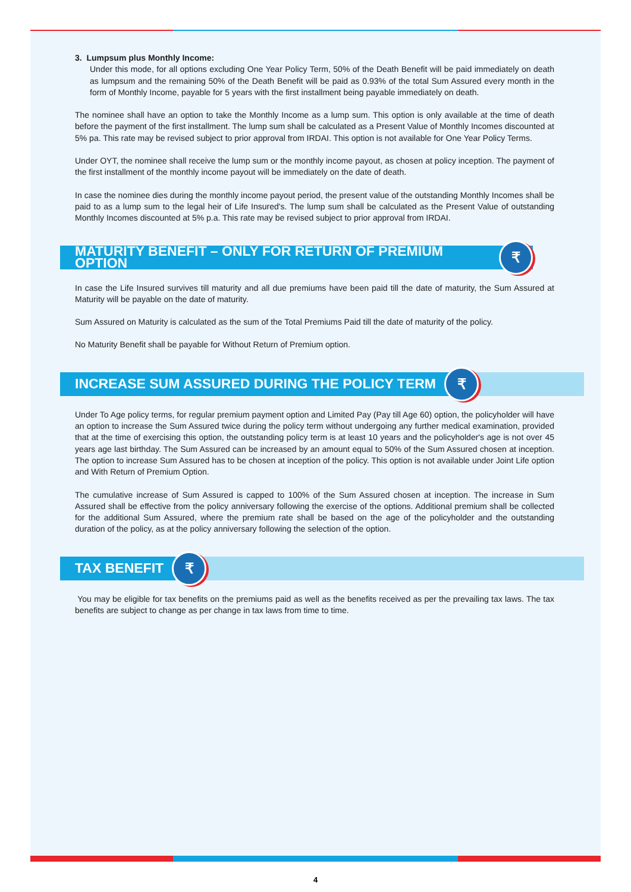3. Lumpsum plus Monthly Income:
Under this mode, for all options excluding One Year Policy Term, 50% of the Death Benefit will be paid immediately on death as lumpsum and the remaining 50% of the Death Benefit will be paid as 0.93% of the total Sum Assured every month in the form of Monthly Income, payable for 5 years with the first installment being payable immediately on death.
The nominee shall have an option to take the Monthly Income as a lump sum. This option is only available at the time of death before the payment of the first installment. The lump sum shall be calculated as a Present Value of Monthly Incomes discounted at 5% pa. This rate may be revised subject to prior approval from IRDAI. This option is not available for One Year Policy Terms.
Under OYT, the nominee shall receive the lump sum or the monthly income payout, as chosen at policy inception. The payment of the first installment of the monthly income payout will be immediately on the date of death.
In case the nominee dies during the monthly income payout period, the present value of the outstanding Monthly Incomes shall be paid to as a lump sum to the legal heir of Life Insured's. The lump sum shall be calculated as the Present Value of outstanding Monthly Incomes discounted at 5% p.a. This rate may be revised subject to prior approval from IRDAI.
MATURITY BENEFIT – ONLY FOR RETURN OF PREMIUM OPTION ₹
In case the Life Insured survives till maturity and all due premiums have been paid till the date of maturity, the Sum Assured at Maturity will be payable on the date of maturity.
Sum Assured on Maturity is calculated as the sum of the Total Premiums Paid till the date of maturity of the policy.
No Maturity Benefit shall be payable for Without Return of Premium option.
INCREASE SUM ASSURED DURING THE POLICY TERM ₹
Under To Age policy terms, for regular premium payment option and Limited Pay (Pay till Age 60) option, the policyholder will have an option to increase the Sum Assured twice during the policy term without undergoing any further medical examination, provided that at the time of exercising this option, the outstanding policy term is at least 10 years and the policyholder's age is not over 45 years age last birthday. The Sum Assured can be increased by an amount equal to 50% of the Sum Assured chosen at inception. The option to increase Sum Assured has to be chosen at inception of the policy. This option is not available under Joint Life option and With Return of Premium Option.
The cumulative increase of Sum Assured is capped to 100% of the Sum Assured chosen at inception. The increase in Sum Assured shall be effective from the policy anniversary following the exercise of the options. Additional premium shall be collected for the additional Sum Assured, where the premium rate shall be based on the age of the policyholder and the outstanding duration of the policy, as at the policy anniversary following the selection of the option.
TAX BENEFIT ₹
You may be eligible for tax benefits on the premiums paid as well as the benefits received as per the prevailing tax laws. The tax benefits are subject to change as per change in tax laws from time to time.
4